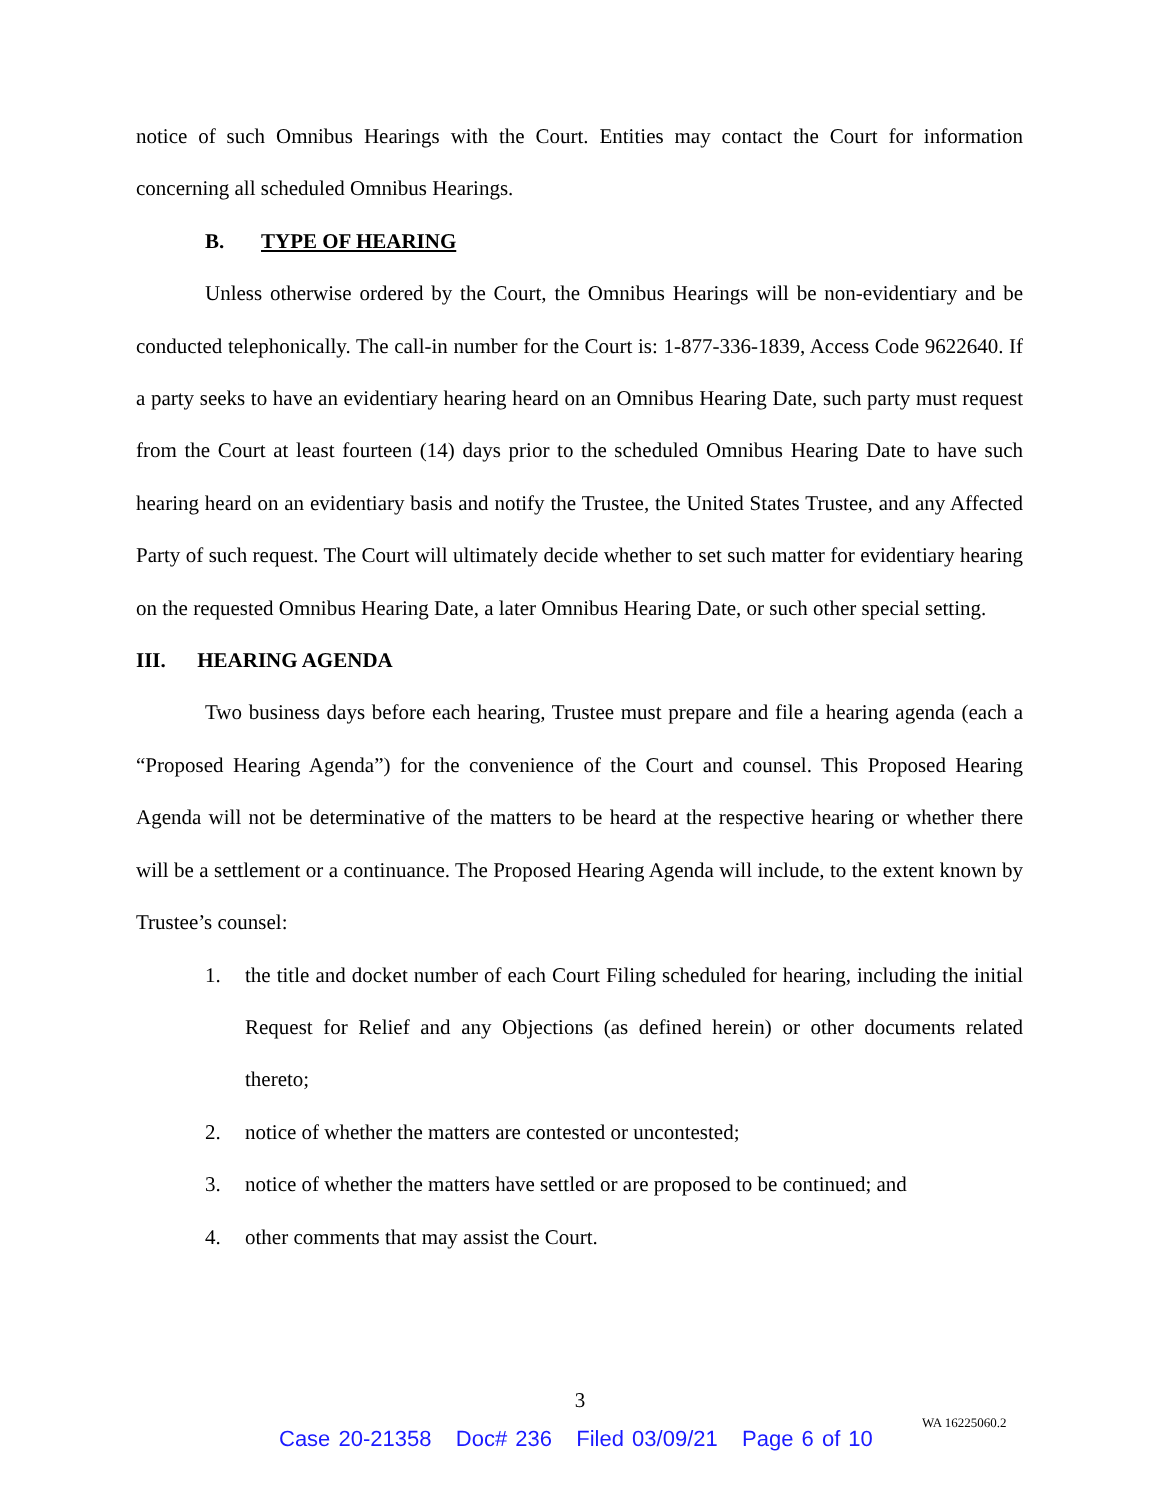notice of such Omnibus Hearings with the Court. Entities may contact the Court for information concerning all scheduled Omnibus Hearings.
B. TYPE OF HEARING
Unless otherwise ordered by the Court, the Omnibus Hearings will be non-evidentiary and be conducted telephonically. The call-in number for the Court is: 1-877-336-1839, Access Code 9622640. If a party seeks to have an evidentiary hearing heard on an Omnibus Hearing Date, such party must request from the Court at least fourteen (14) days prior to the scheduled Omnibus Hearing Date to have such hearing heard on an evidentiary basis and notify the Trustee, the United States Trustee, and any Affected Party of such request. The Court will ultimately decide whether to set such matter for evidentiary hearing on the requested Omnibus Hearing Date, a later Omnibus Hearing Date, or such other special setting.
III. HEARING AGENDA
Two business days before each hearing, Trustee must prepare and file a hearing agenda (each a “Proposed Hearing Agenda”) for the convenience of the Court and counsel. This Proposed Hearing Agenda will not be determinative of the matters to be heard at the respective hearing or whether there will be a settlement or a continuance. The Proposed Hearing Agenda will include, to the extent known by Trustee’s counsel:
1. the title and docket number of each Court Filing scheduled for hearing, including the initial Request for Relief and any Objections (as defined herein) or other documents related thereto;
2. notice of whether the matters are contested or uncontested;
3. notice of whether the matters have settled or are proposed to be continued; and
4. other comments that may assist the Court.
3
WA 16225060.2
Case 20-21358 Doc# 236 Filed 03/09/21 Page 6 of 10